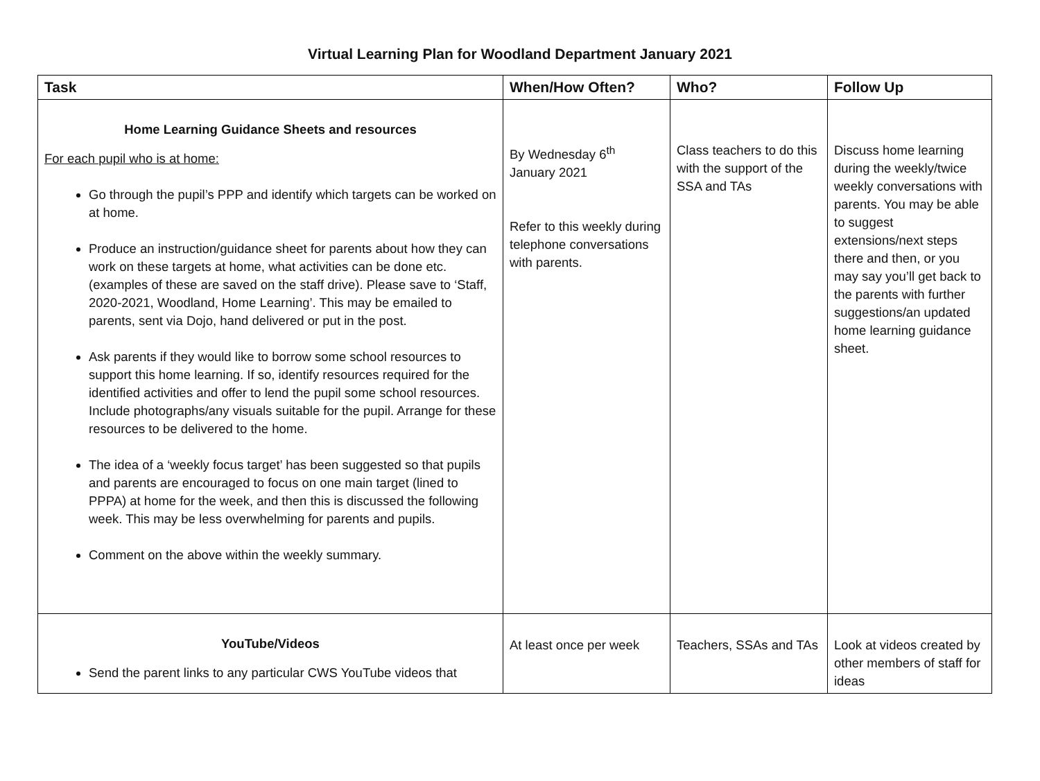Virtual Learning Plan for Woodland Department January 2021
| Task | When/How Often? | Who? | Follow Up |
| --- | --- | --- | --- |
| Home Learning Guidance Sheets and resources For each pupil who is at home: Go through the pupil’s PPP and identify which targets can be worked on at home. Produce an instruction/guidance sheet for parents about how they can work on these targets at home, what activities can be done etc. (examples of these are saved on the staff drive). Please save to ‘Staff, 2020-2021, Woodland, Home Learning’. This may be emailed to parents, sent via Dojo, hand delivered or put in the post. Ask parents if they would like to borrow some school resources to support this home learning. If so, identify resources required for the identified activities and offer to lend the pupil some school resources. Include photographs/any visuals suitable for the pupil. Arrange for these resources to be delivered to the home. The idea of a ‘weekly focus target’ has been suggested so that pupils and parents are encouraged to focus on one main target (lined to PPPA) at home for the week, and then this is discussed the following week. This may be less overwhelming for parents and pupils. Comment on the above within the weekly summary. | By Wednesday 6<sup>th</sup> January 2021 Refer to this weekly during telephone conversations with parents. | Class teachers to do this with the support of the SSA and TAs | Discuss home learning during the weekly/twice weekly conversations with parents. You may be able to suggest extensions/next steps there and then, or you may say you’ll get back to the parents with further suggestions/an updated home learning guidance sheet. |
| YouTube/Videos Send the parent links to any particular CWS YouTube videos that | At least once per week | Teachers, SSAs and TAs | Look at videos created by other members of staff for ideas |